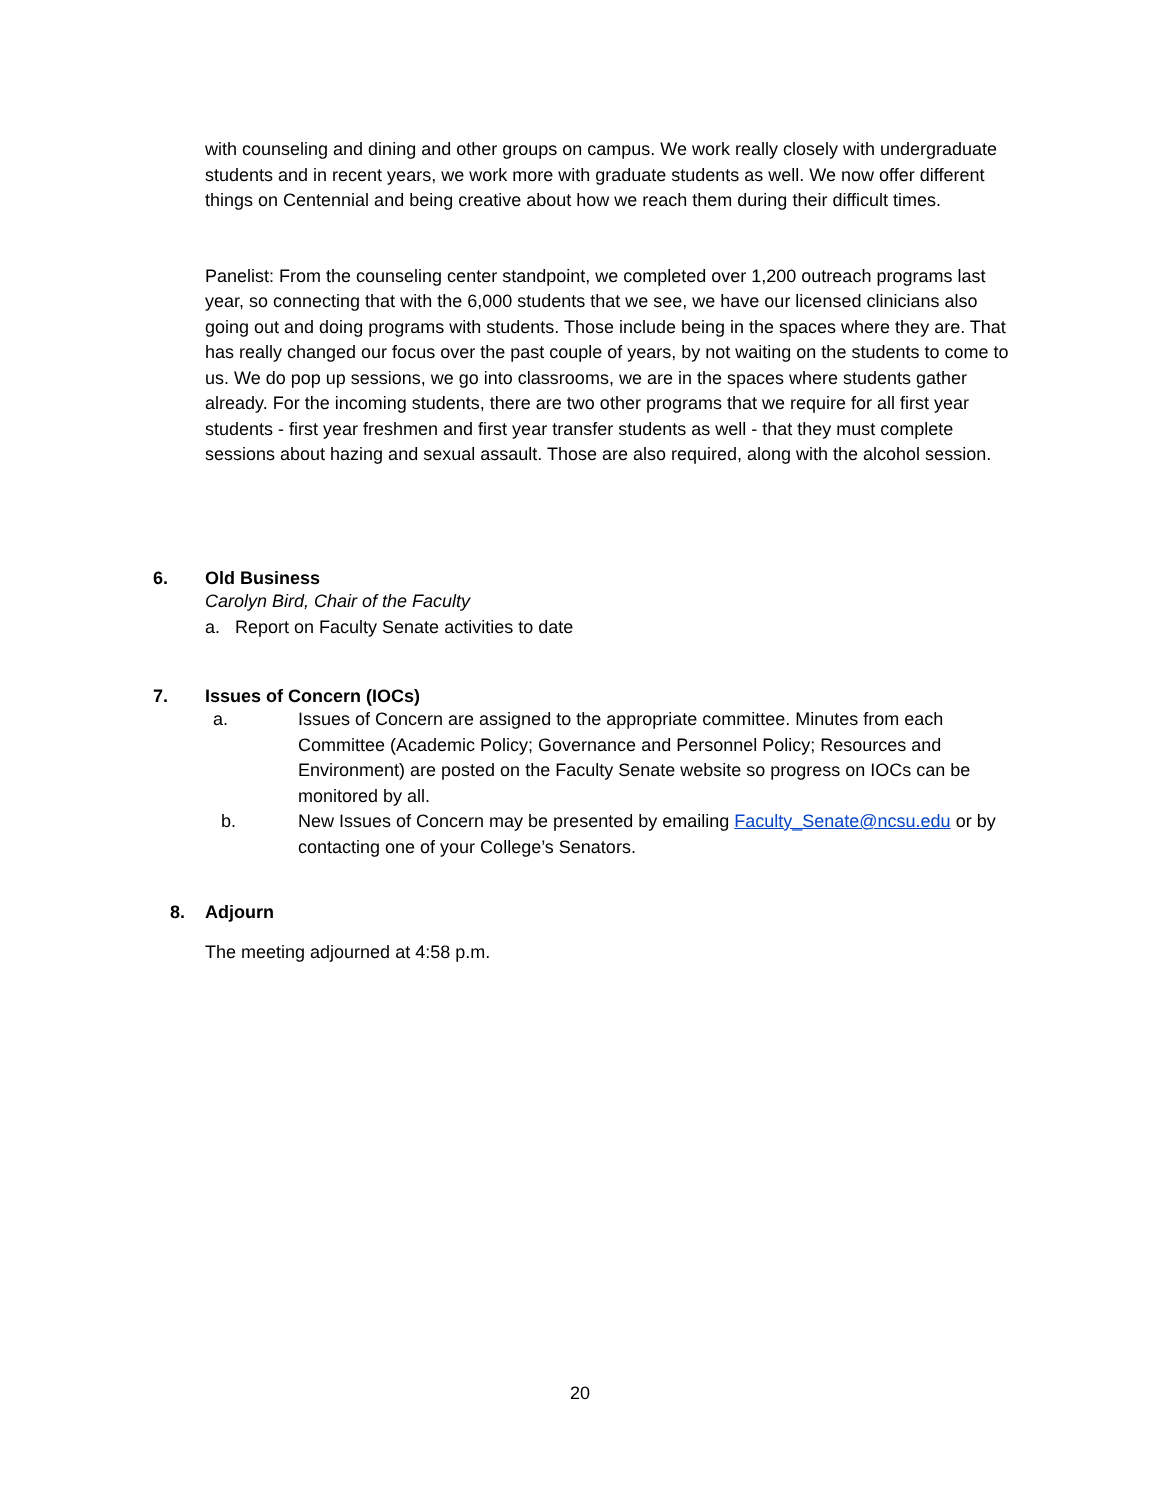with counseling and dining and other groups on campus. We work really closely with undergraduate students and in recent years, we work more with graduate students as well. We now offer different things on Centennial and being creative about how we reach them during their difficult times.
Panelist: From the counseling center standpoint, we completed over 1,200 outreach programs last year, so connecting that with the 6,000 students that we see, we have our licensed clinicians also going out and doing programs with students. Those include being in the spaces where they are. That has really changed our focus over the past couple of years, by not waiting on the students to come to us. We do pop up sessions, we go into classrooms, we are in the spaces where students gather already. For the incoming students, there are two other programs that we require for all first year students - first year freshmen and first year transfer students as well - that they must complete sessions about hazing and sexual assault. Those are also required, along with the alcohol session.
6. Old Business
Carolyn Bird, Chair of the Faculty
a. Report on Faculty Senate activities to date
7. Issues of Concern (IOCs)
a. Issues of Concern are assigned to the appropriate committee. Minutes from each Committee (Academic Policy; Governance and Personnel Policy; Resources and Environment) are posted on the Faculty Senate website so progress on IOCs can be monitored by all.
b. New Issues of Concern may be presented by emailing Faculty_Senate@ncsu.edu or by contacting one of your College’s Senators.
8. Adjourn
The meeting adjourned at 4:58 p.m.
20